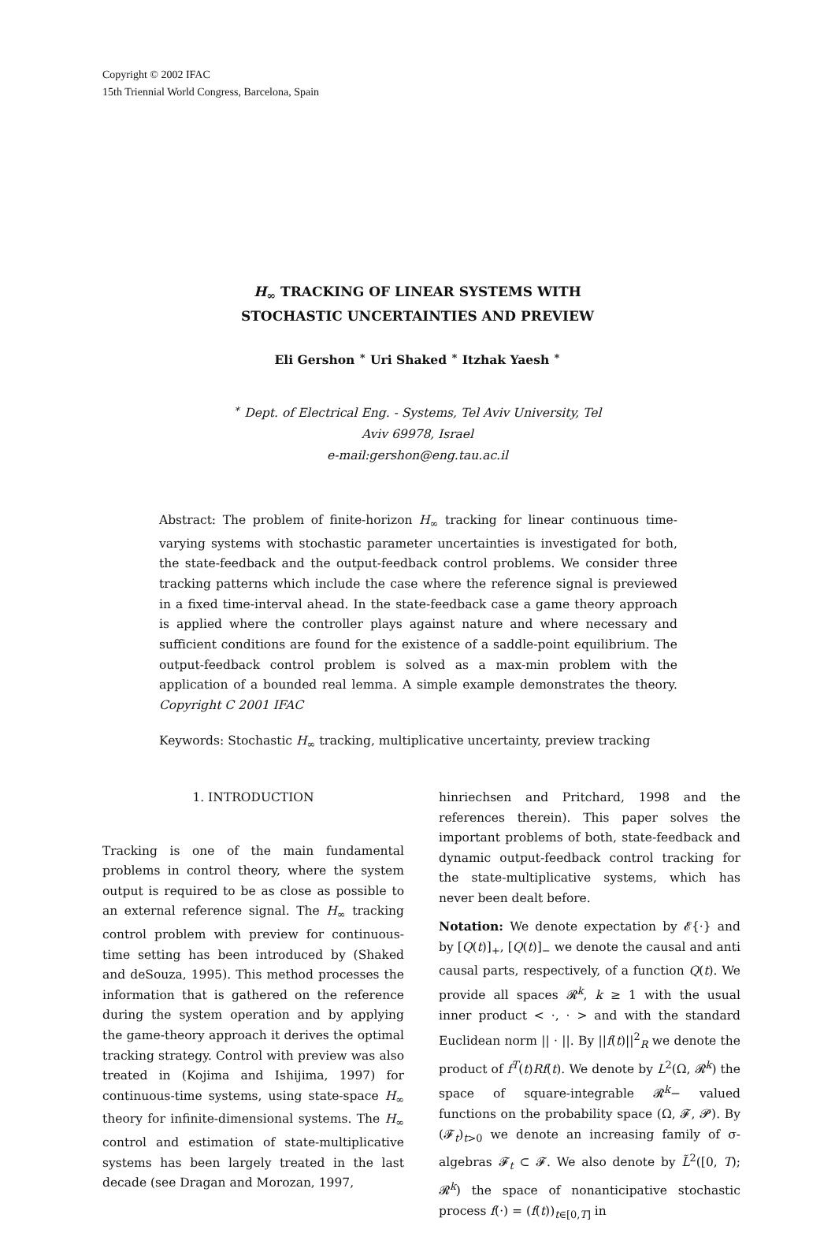Copyright © 2002 IFAC
15th Triennial World Congress, Barcelona, Spain
H<sub>∞</sub> TRACKING OF LINEAR SYSTEMS WITH
STOCHASTIC UNCERTAINTIES AND PREVIEW
Eli Gershon <sup>∗</sup> Uri Shaked <sup>∗</sup> Itzhak Yaesh <sup>∗</sup>
<sup>∗</sup> Dept. of Electrical Eng. - Systems, Tel Aviv University, Tel
Aviv 69978, Israel
e-mail:gershon@eng.tau.ac.il
Abstract: The problem of finite-horizon H<sub>∞</sub> tracking for linear continuous time-varying systems with stochastic parameter uncertainties is investigated for both, the state-feedback and the output-feedback control problems. We consider three tracking patterns which include the case where the reference signal is previewed in a fixed time-interval ahead. In the state-feedback case a game theory approach is applied where the controller plays against nature and where necessary and sufficient conditions are found for the existence of a saddle-point equilibrium. The output-feedback control problem is solved as a max-min problem with the application of a bounded real lemma. A simple example demonstrates the theory. Copyright C 2001 IFAC
Keywords: Stochastic H<sub>∞</sub> tracking, multiplicative uncertainty, preview tracking
1. INTRODUCTION
Tracking is one of the main fundamental problems in control theory, where the system output is required to be as close as possible to an external reference signal. The H<sub>∞</sub> tracking control problem with preview for continuous-time setting has been introduced by (Shaked and deSouza, 1995). This method processes the information that is gathered on the reference during the system operation and by applying the game-theory approach it derives the optimal tracking strategy. Control with preview was also treated in (Kojima and Ishijima, 1997) for continuous-time systems, using state-space H<sub>∞</sub> theory for infinite-dimensional systems. The H<sub>∞</sub> control and estimation of state-multiplicative systems has been largely treated in the last decade (see Dragan and Morozan, 1997,
hinriechsen and Pritchard, 1998 and the references therein). This paper solves the important problems of both, state-feedback and dynamic output-feedback control tracking for the state-multiplicative systems, which has never been dealt before.
Notation: We denote expectation by 𝓔{·} and by [Q(t)]<sub>+</sub>, [Q(t)]<sub>−</sub> we denote the causal and anti causal parts, respectively, of a function Q(t). We provide all spaces 𝓡<sup>k</sup>, k ≥ 1 with the usual inner product < ·, · > and with the standard Euclidean norm || · ||. By ||f(t)||<sup>2</sup><sub>R</sub> we denote the product of f<sup>T</sup>(t)Rf(t). We denote by L<sup>2</sup>(Ω, 𝓡<sup>k</sup>) the space of square-integrable 𝓡<sup>k</sup>− valued functions on the probability space (Ω, 𝓕, 𝓟). By (𝓕<sub>t</sub>)<sub>t>0</sub> we denote an increasing family of σ-algebras 𝓕<sub>t</sub> ⊂ 𝓕. We also denote by L̃<sup>2</sup>([0, T); 𝓡<sup>k</sup>) the space of nonanticipative stochastic process f(·) = (f(t))<sub>t∈[0,T]</sub> in